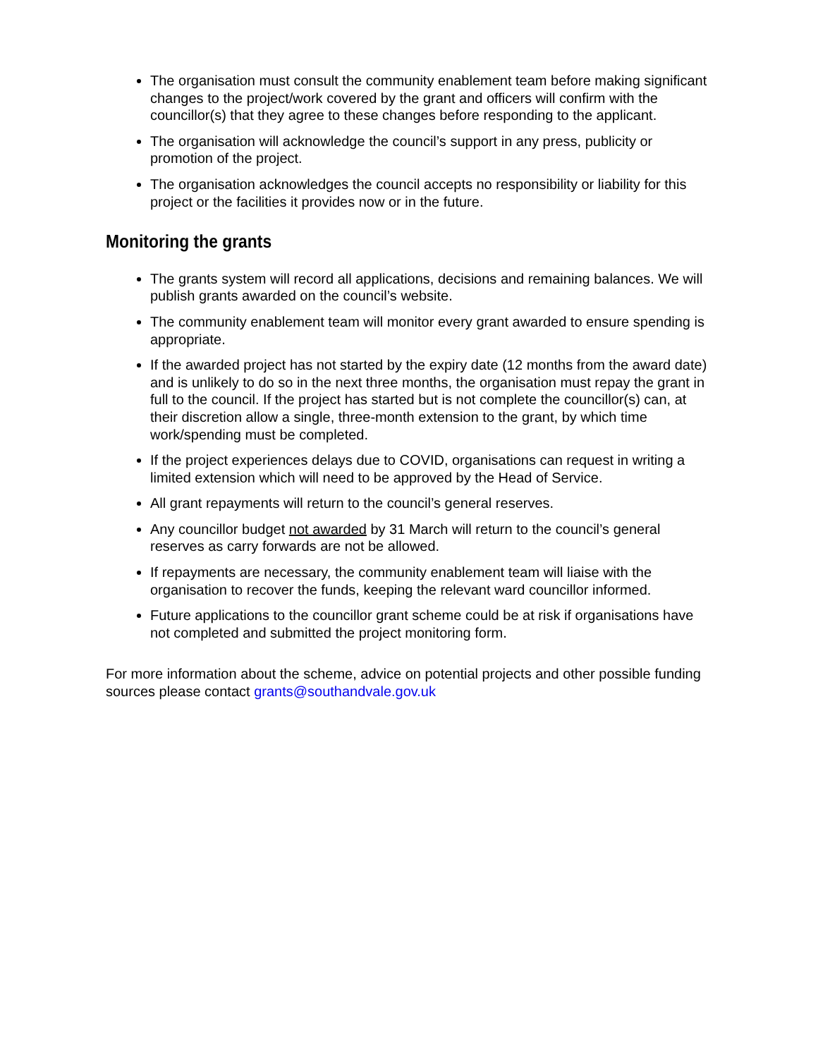The organisation must consult the community enablement team before making significant changes to the project/work covered by the grant and officers will confirm with the councillor(s) that they agree to these changes before responding to the applicant.
The organisation will acknowledge the council’s support in any press, publicity or promotion of the project.
The organisation acknowledges the council accepts no responsibility or liability for this project or the facilities it provides now or in the future.
Monitoring the grants
The grants system will record all applications, decisions and remaining balances. We will publish grants awarded on the council’s website.
The community enablement team will monitor every grant awarded to ensure spending is appropriate.
If the awarded project has not started by the expiry date (12 months from the award date) and is unlikely to do so in the next three months, the organisation must repay the grant in full to the council. If the project has started but is not complete the councillor(s) can, at their discretion allow a single, three-month extension to the grant, by which time work/spending must be completed.
If the project experiences delays due to COVID, organisations can request in writing a limited extension which will need to be approved by the Head of Service.
All grant repayments will return to the council’s general reserves.
Any councillor budget not awarded by 31 March will return to the council’s general reserves as carry forwards are not be allowed.
If repayments are necessary, the community enablement team will liaise with the organisation to recover the funds, keeping the relevant ward councillor informed.
Future applications to the councillor grant scheme could be at risk if organisations have not completed and submitted the project monitoring form.
For more information about the scheme, advice on potential projects and other possible funding sources please contact grants@southandvale.gov.uk